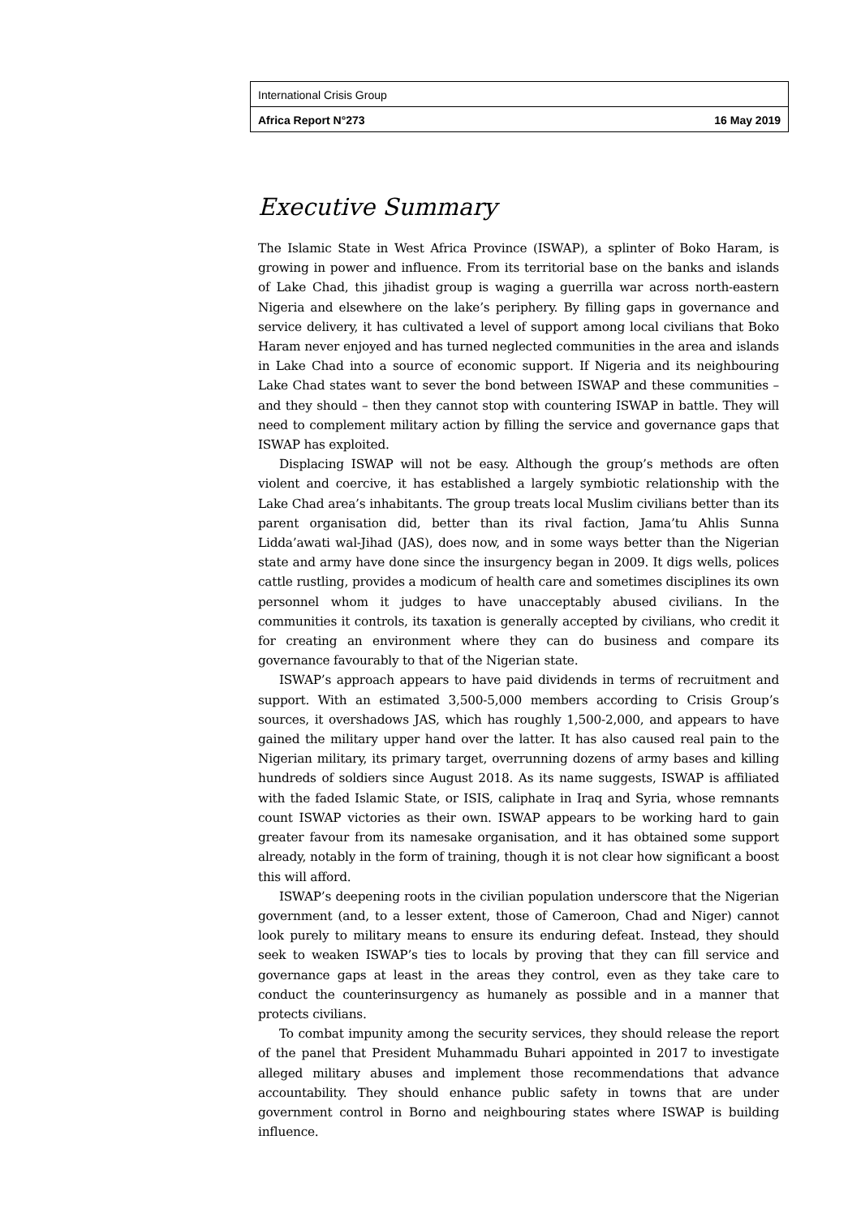International Crisis Group
Africa Report N°273 16 May 2019
Executive Summary
The Islamic State in West Africa Province (ISWAP), a splinter of Boko Haram, is growing in power and influence. From its territorial base on the banks and islands of Lake Chad, this jihadist group is waging a guerrilla war across north-eastern Nigeria and elsewhere on the lake’s periphery. By filling gaps in governance and service delivery, it has cultivated a level of support among local civilians that Boko Haram never enjoyed and has turned neglected communities in the area and islands in Lake Chad into a source of economic support. If Nigeria and its neighbouring Lake Chad states want to sever the bond between ISWAP and these communities – and they should – then they cannot stop with countering ISWAP in battle. They will need to complement military action by filling the service and governance gaps that ISWAP has exploited.
Displacing ISWAP will not be easy. Although the group’s methods are often violent and coercive, it has established a largely symbiotic relationship with the Lake Chad area’s inhabitants. The group treats local Muslim civilians better than its parent organisation did, better than its rival faction, Jama’tu Ahlis Sunna Lidda’awati wal-Jihad (JAS), does now, and in some ways better than the Nigerian state and army have done since the insurgency began in 2009. It digs wells, polices cattle rustling, provides a modicum of health care and sometimes disciplines its own personnel whom it judges to have unacceptably abused civilians. In the communities it controls, its taxation is generally accepted by civilians, who credit it for creating an environment where they can do business and compare its governance favourably to that of the Nigerian state.
ISWAP’s approach appears to have paid dividends in terms of recruitment and support. With an estimated 3,500-5,000 members according to Crisis Group’s sources, it overshadows JAS, which has roughly 1,500-2,000, and appears to have gained the military upper hand over the latter. It has also caused real pain to the Nigerian military, its primary target, overrunning dozens of army bases and killing hundreds of soldiers since August 2018. As its name suggests, ISWAP is affiliated with the faded Islamic State, or ISIS, caliphate in Iraq and Syria, whose remnants count ISWAP victories as their own. ISWAP appears to be working hard to gain greater favour from its namesake organisation, and it has obtained some support already, notably in the form of training, though it is not clear how significant a boost this will afford.
ISWAP’s deepening roots in the civilian population underscore that the Nigerian government (and, to a lesser extent, those of Cameroon, Chad and Niger) cannot look purely to military means to ensure its enduring defeat. Instead, they should seek to weaken ISWAP’s ties to locals by proving that they can fill service and governance gaps at least in the areas they control, even as they take care to conduct the counterinsurgency as humanely as possible and in a manner that protects civilians.
To combat impunity among the security services, they should release the report of the panel that President Muhammadu Buhari appointed in 2017 to investigate alleged military abuses and implement those recommendations that advance accountability. They should enhance public safety in towns that are under government control in Borno and neighbouring states where ISWAP is building influence.